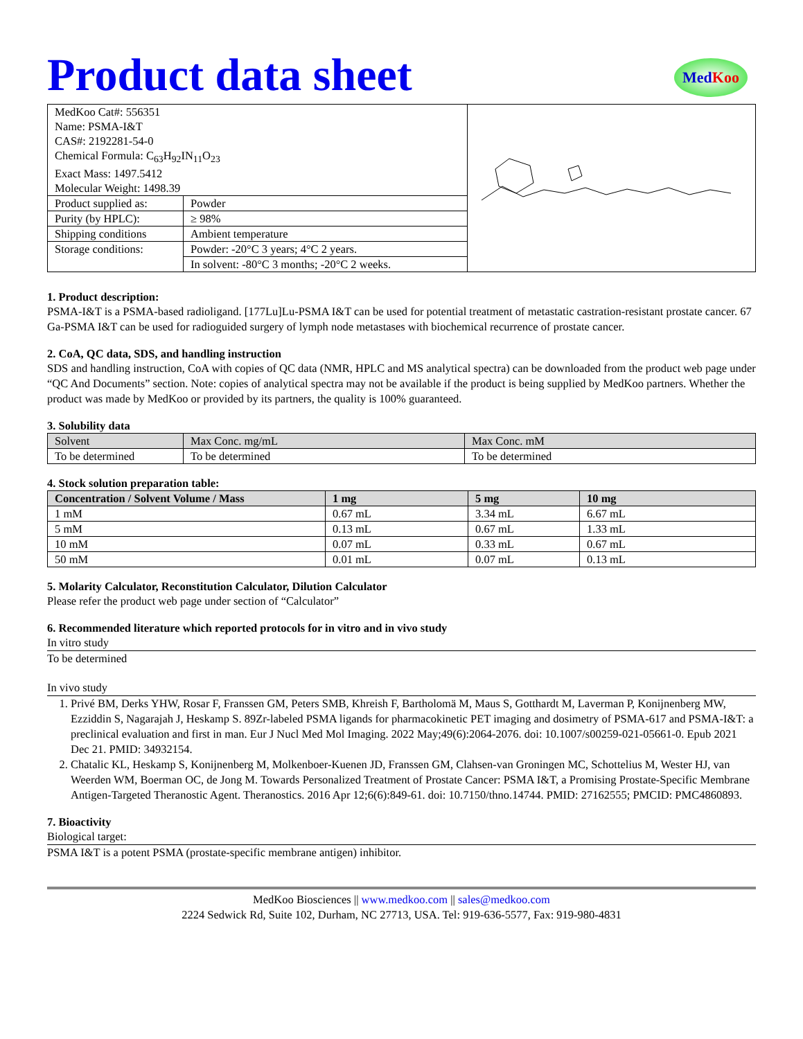Product data sheet
Med Koo
| MedKoo Cat#: 556351 Name: PSMA-I&T CAS#: 2192281-54-0 Chemical Formula: C<sub>63</sub>H<sub>92</sub>IN<sub>11</sub>O<sub>23</sub> Exact Mass: 1497.5412 Molecular Weight: 1498.39 | | |
| Product supplied as: | Powder | |
| Purity (by HPLC): | ≥ 98% | |
| Shipping conditions | Ambient temperature | |
| Storage conditions: | Powder: -20°C 3 years; 4°C 2 years. | |
| | In solvent: -80°C 3 months; -20°C 2 weeks. | |
1. Product description:
PSMA-I&T is a PSMA-based radioligand. [177Lu]Lu-PSMA I&T can be used for potential treatment of metastatic castration-resistant prostate cancer. 67 Ga-PSMA I&T can be used for radioguided surgery of lymph node metastases with biochemical recurrence of prostate cancer.
2. CoA, QC data, SDS, and handling instruction
SDS and handling instruction, CoA with copies of QC data (NMR, HPLC and MS analytical spectra) can be downloaded from the product web page under “QC And Documents” section. Note: copies of analytical spectra may not be available if the product is being supplied by MedKoo partners. Whether the product was made by MedKoo or provided by its partners, the quality is 100% guaranteed.
3. Solubility data
| Solvent | Max Conc. mg/mL | Max Conc. mM |
| To be determined | To be determined | To be determined |
4. Stock solution preparation table:
| Concentration / Solvent Volume / Mass | 1 mg | 5 mg | 10 mg |
| --- | --- | --- | --- |
| 1 mM | 0.67 mL | 3.34 mL | 6.67 mL |
| 5 mM | 0.13 mL | 0.67 mL | 1.33 mL |
| 10 mM | 0.07 mL | 0.33 mL | 0.67 mL |
| 50 mM | 0.01 mL | 0.07 mL | 0.13 mL |
5. Molarity Calculator, Reconstitution Calculator, Dilution Calculator
Please refer the product web page under section of “Calculator”
6. Recommended literature which reported protocols for in vitro and in vivo study
In vitro study
To be determined
In vivo study
1. Privé BM, Derks YHW, Rosar F, Franssen GM, Peters SMB, Khreish F, Bartholomä M, Maus S, Gotthardt M, Laverman P, Konijnenberg MW, Ezziddin S, Nagarajah J, Heskamp S. 89Zr-labeled PSMA ligands for pharmacokinetic PET imaging and dosimetry of PSMA-617 and PSMA-I&T: a preclinical evaluation and first in man. Eur J Nucl Med Mol Imaging. 2022 May;49(6):2064-2076. doi: 10.1007/s00259-021-05661-0. Epub 2021 Dec 21. PMID: 34932154.
2. Chatalic KL, Heskamp S, Konijnenberg M, Molkenboer-Kuenen JD, Franssen GM, Clahsen-van Groningen MC, Schottelius M, Wester HJ, van Weerden WM, Boerman OC, de Jong M. Towards Personalized Treatment of Prostate Cancer: PSMA I&T, a Promising Prostate-Specific Membrane Antigen-Targeted Theranostic Agent. Theranostics. 2016 Apr 12;6(6):849-61. doi: 10.7150/thno.14744. PMID: 27162555; PMCID: PMC4860893.
7. Bioactivity
Biological target:
PSMA I&T is a potent PSMA (prostate-specific membrane antigen) inhibitor.
MedKoo Biosciences || www.medkoo.com || sales@medkoo.com
2224 Sedwick Rd, Suite 102, Durham, NC 27713, USA. Tel: 919-636-5577, Fax: 919-980-4831